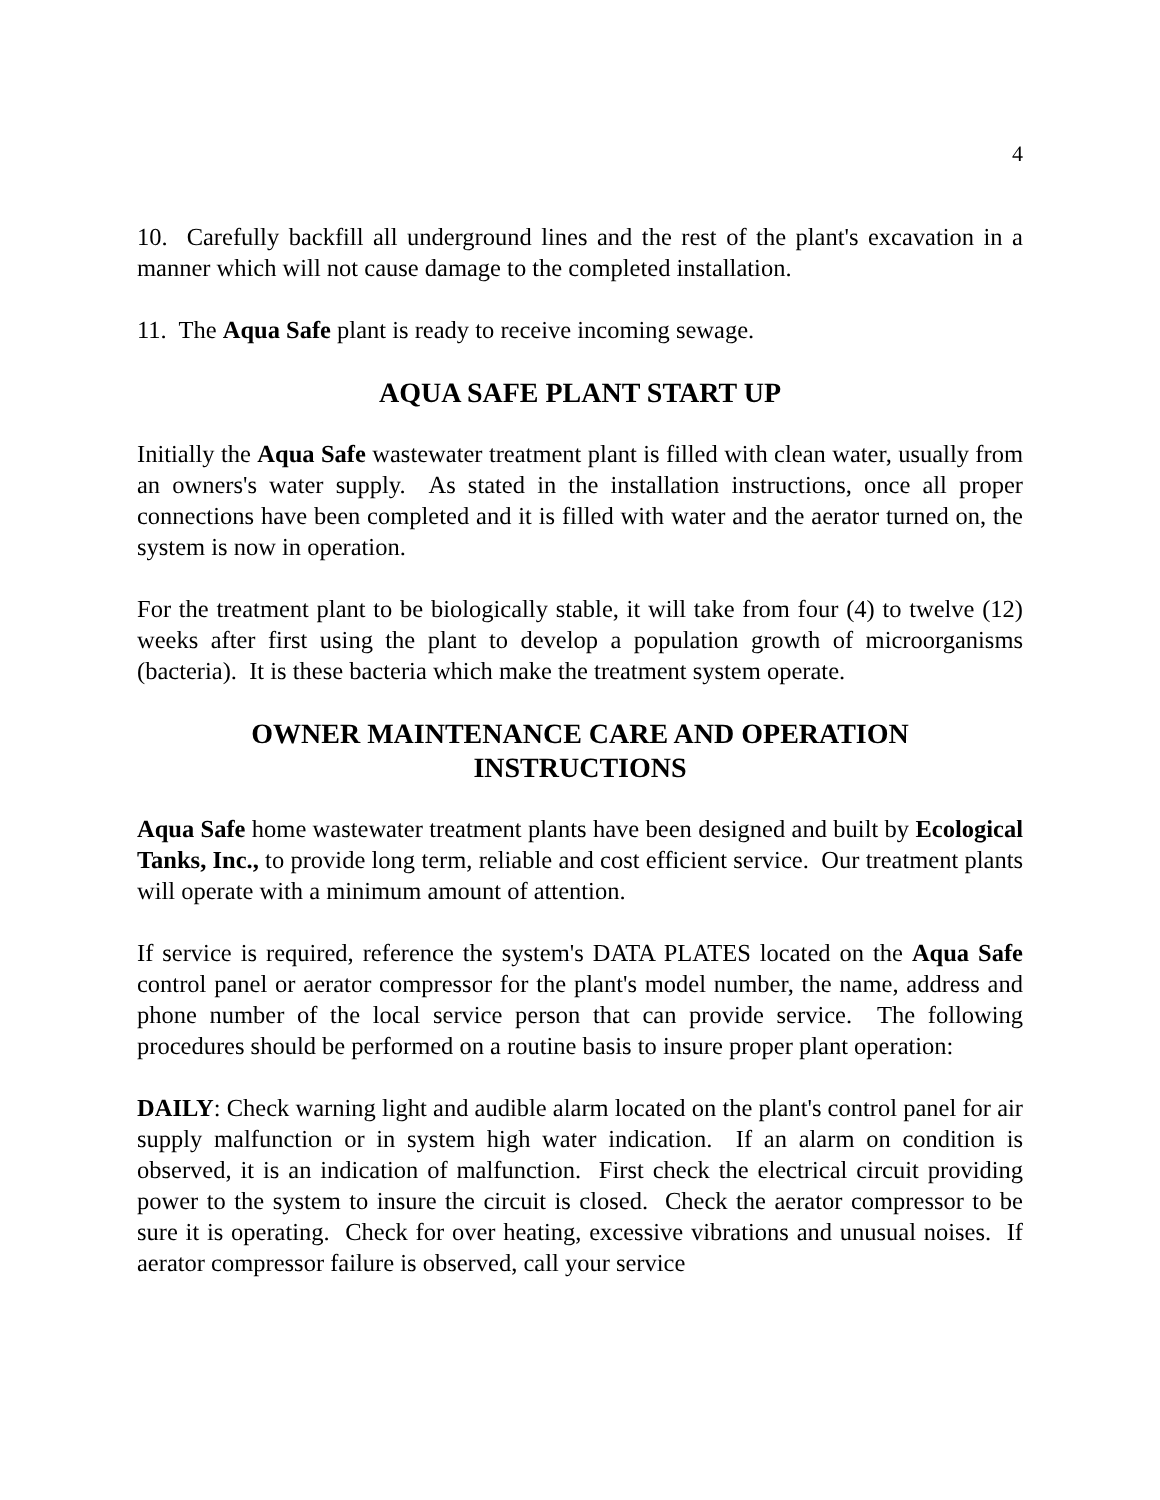4
10. Carefully backfill all underground lines and the rest of the plant's excavation in a manner which will not cause damage to the completed installation.
11. The Aqua Safe plant is ready to receive incoming sewage.
AQUA SAFE PLANT START UP
Initially the Aqua Safe wastewater treatment plant is filled with clean water, usually from an owners's water supply. As stated in the installation instructions, once all proper connections have been completed and it is filled with water and the aerator turned on, the system is now in operation.
For the treatment plant to be biologically stable, it will take from four (4) to twelve (12) weeks after first using the plant to develop a population growth of microorganisms (bacteria). It is these bacteria which make the treatment system operate.
OWNER MAINTENANCE CARE AND OPERATION
INSTRUCTIONS
Aqua Safe home wastewater treatment plants have been designed and built by Ecological Tanks, Inc., to provide long term, reliable and cost efficient service. Our treatment plants will operate with a minimum amount of attention.
If service is required, reference the system's DATA PLATES located on the Aqua Safe control panel or aerator compressor for the plant's model number, the name, address and phone number of the local service person that can provide service. The following procedures should be performed on a routine basis to insure proper plant operation:
DAILY: Check warning light and audible alarm located on the plant's control panel for air supply malfunction or in system high water indication. If an alarm on condition is observed, it is an indication of malfunction. First check the electrical circuit providing power to the system to insure the circuit is closed. Check the aerator compressor to be sure it is operating. Check for over heating, excessive vibrations and unusual noises. If aerator compressor failure is observed, call your service